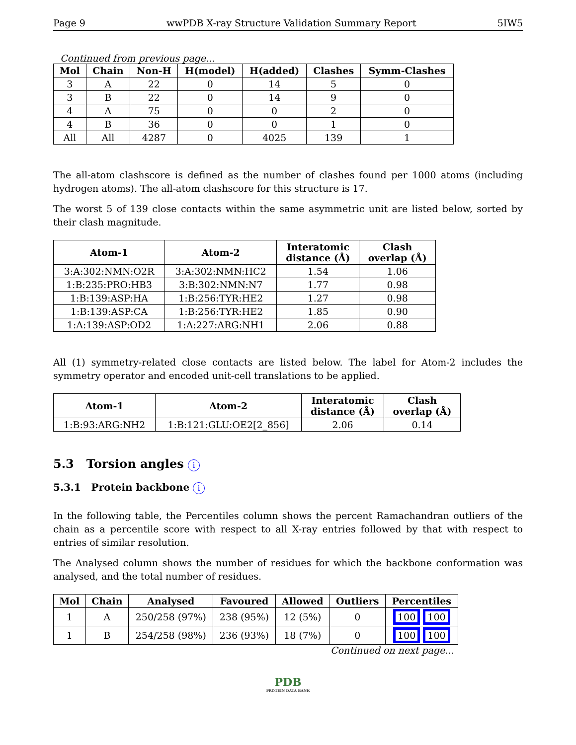Page 9 wwPDB X-ray Structure Validation Summary Report 5IW5
Continued from previous page...
| Mol | Chain | Non-H | H(model) | H(added) | Clashes | Symm-Clashes |
| --- | --- | --- | --- | --- | --- | --- |
| 3 | A | 22 | 0 | 14 | 5 | 0 |
| 3 | B | 22 | 0 | 14 | 9 | 0 |
| 4 | A | 75 | 0 | 0 | 2 | 0 |
| 4 | B | 36 | 0 | 0 | 1 | 0 |
| All | All | 4287 | 0 | 4025 | 139 | 1 |
The all-atom clashscore is defined as the number of clashes found per 1000 atoms (including hydrogen atoms). The all-atom clashscore for this structure is 17.
The worst 5 of 139 close contacts within the same asymmetric unit are listed below, sorted by their clash magnitude.
| Atom-1 | Atom-2 | Interatomic distance (Å) | Clash overlap (Å) |
| --- | --- | --- | --- |
| 3:A:302:NMN:O2R | 3:A:302:NMN:HC2 | 1.54 | 1.06 |
| 1:B:235:PRO:HB3 | 3:B:302:NMN:N7 | 1.77 | 0.98 |
| 1:B:139:ASP:HA | 1:B:256:TYR:HE2 | 1.27 | 0.98 |
| 1:B:139:ASP:CA | 1:B:256:TYR:HE2 | 1.85 | 0.90 |
| 1:A:139:ASP:OD2 | 1:A:227:ARG:NH1 | 2.06 | 0.88 |
All (1) symmetry-related close contacts are listed below. The label for Atom-2 includes the symmetry operator and encoded unit-cell translations to be applied.
| Atom-1 | Atom-2 | Interatomic distance (Å) | Clash overlap (Å) |
| --- | --- | --- | --- |
| 1:B:93:ARG:NH2 | 1:B:121:GLU:OE2[2_856] | 2.06 | 0.14 |
5.3 Torsion angles i
5.3.1 Protein backbone i
In the following table, the Percentiles column shows the percent Ramachandran outliers of the chain as a percentile score with respect to all X-ray entries followed by that with respect to entries of similar resolution.
The Analysed column shows the number of residues for which the backbone conformation was analysed, and the total number of residues.
| Mol | Chain | Analysed | Favoured | Allowed | Outliers | Percentiles |
| --- | --- | --- | --- | --- | --- | --- |
| 1 | A | 250/258 (97%) | 238 (95%) | 12 (5%) | 0 | 100 100 |
| 1 | B | 254/258 (98%) | 236 (93%) | 18 (7%) | 0 | 100 100 |
Continued on next page...
PDB
PROTEIN DATA BANK